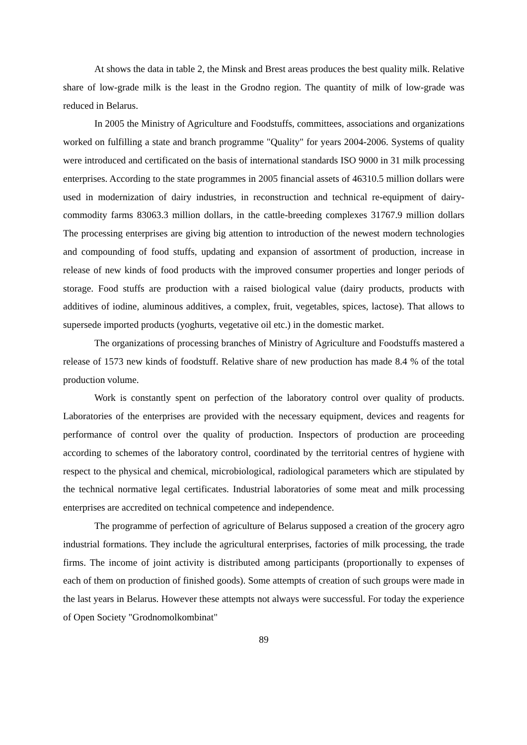At shows the data in table 2, the Minsk and Brest areas produces the best quality milk. Relative share of low-grade milk is the least in the Grodno region. The quantity of milk of low-grade was reduced in Belarus.
In 2005 the Ministry of Agriculture and Foodstuffs, committees, associations and organizations worked on fulfilling a state and branch programme "Quality" for years 2004-2006. Systems of quality were introduced and certificated on the basis of international standards ISO 9000 in 31 milk processing enterprises. According to the state programmes in 2005 financial assets of 46310.5 million dollars were used in modernization of dairy industries, in reconstruction and technical re-equipment of dairy-commodity farms 83063.3 million dollars, in the cattle-breeding complexes 31767.9 million dollars The processing enterprises are giving big attention to introduction of the newest modern technologies and compounding of food stuffs, updating and expansion of assortment of production, increase in release of new kinds of food products with the improved consumer properties and longer periods of storage. Food stuffs are production with a raised biological value (dairy products, products with additives of iodine, aluminous additives, a complex, fruit, vegetables, spices, lactose). That allows to supersede imported products (yoghurts, vegetative oil etc.) in the domestic market.
The organizations of processing branches of Ministry of Agriculture and Foodstuffs mastered a release of 1573 new kinds of foodstuff. Relative share of new production has made 8.4 % of the total production volume.
Work is constantly spent on perfection of the laboratory control over quality of products. Laboratories of the enterprises are provided with the necessary equipment, devices and reagents for performance of control over the quality of production. Inspectors of production are proceeding according to schemes of the laboratory control, coordinated by the territorial centres of hygiene with respect to the physical and chemical, microbiological, radiological parameters which are stipulated by the technical normative legal certificates. Industrial laboratories of some meat and milk processing enterprises are accredited on technical competence and independence.
The programme of perfection of agriculture of Belarus supposed a creation of the grocery agro industrial formations. They include the agricultural enterprises, factories of milk processing, the trade firms. The income of joint activity is distributed among participants (proportionally to expenses of each of them on production of finished goods). Some attempts of creation of such groups were made in the last years in Belarus. However these attempts not always were successful. For today the experience of Open Society "Grodnomolkombinat"
89